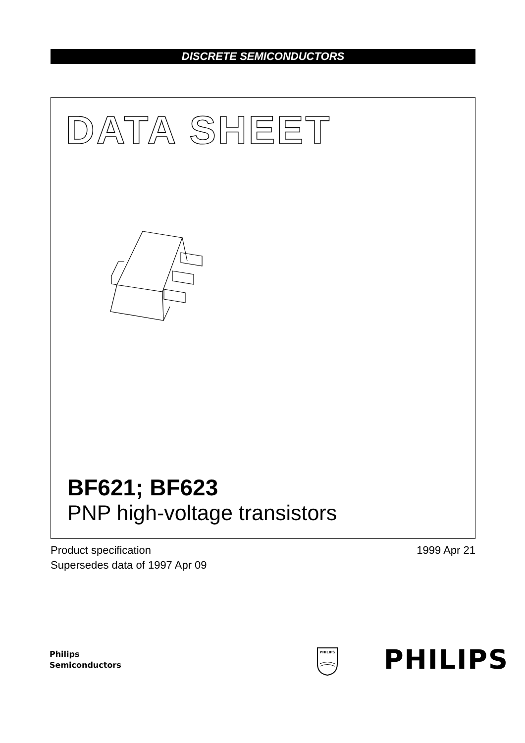DISCRETE SEMICONDUCTORS
DATA SHEET
BF621; BF623
PNP high-voltage transistors
Product specification
Supersedes data of 1997 Apr 09
1999 Apr 21
Philips
Semiconductors
PHILIPS
PHILIPS